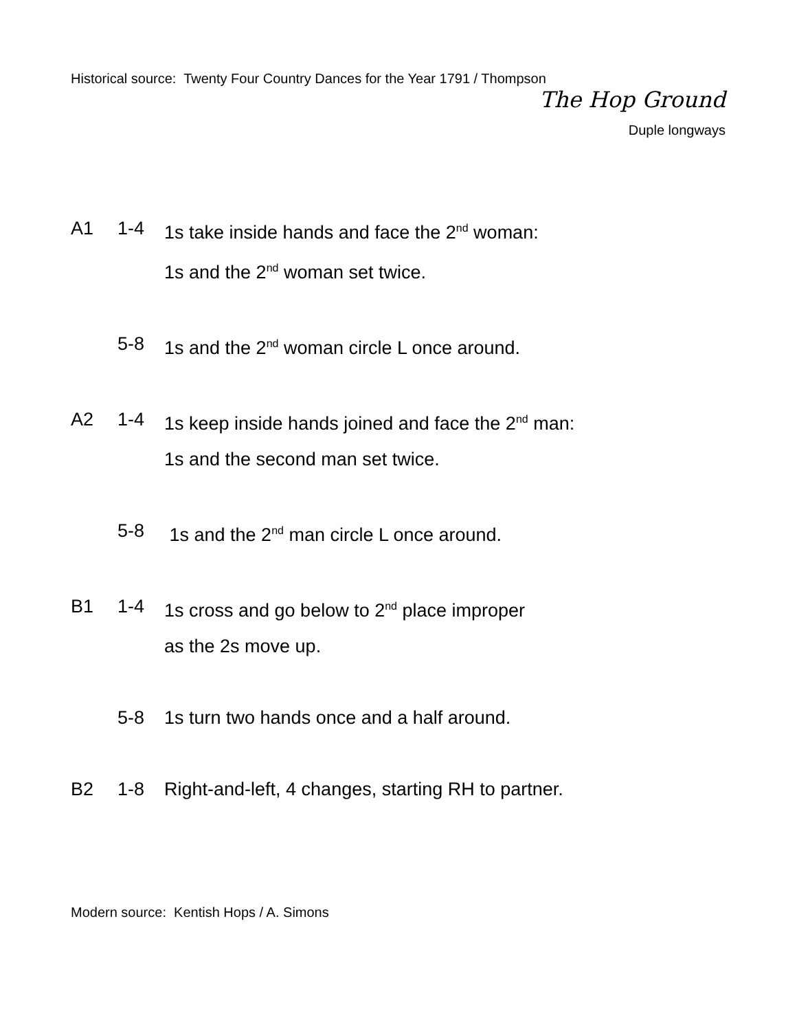Historical source: Twenty Four Country Dances for the Year 1791 / Thompson
The Hop Ground
Duple longways
A1 1-4 1s take inside hands and face the 2<sup>nd</sup> woman:
1s and the 2<sup>nd</sup> woman set twice.
5-8 1s and the 2<sup>nd</sup> woman circle L once around.
A2 1-4 1s keep inside hands joined and face the 2<sup>nd</sup> man:
1s and the second man set twice.
5-8 1s and the 2<sup>nd</sup> man circle L once around.
B1 1-4 1s cross and go below to 2<sup>nd</sup> place improper
as the 2s move up.
5-8 1s turn two hands once and a half around.
B2 1-8 Right-and-left, 4 changes, starting RH to partner.
Modern source: Kentish Hops / A. Simons